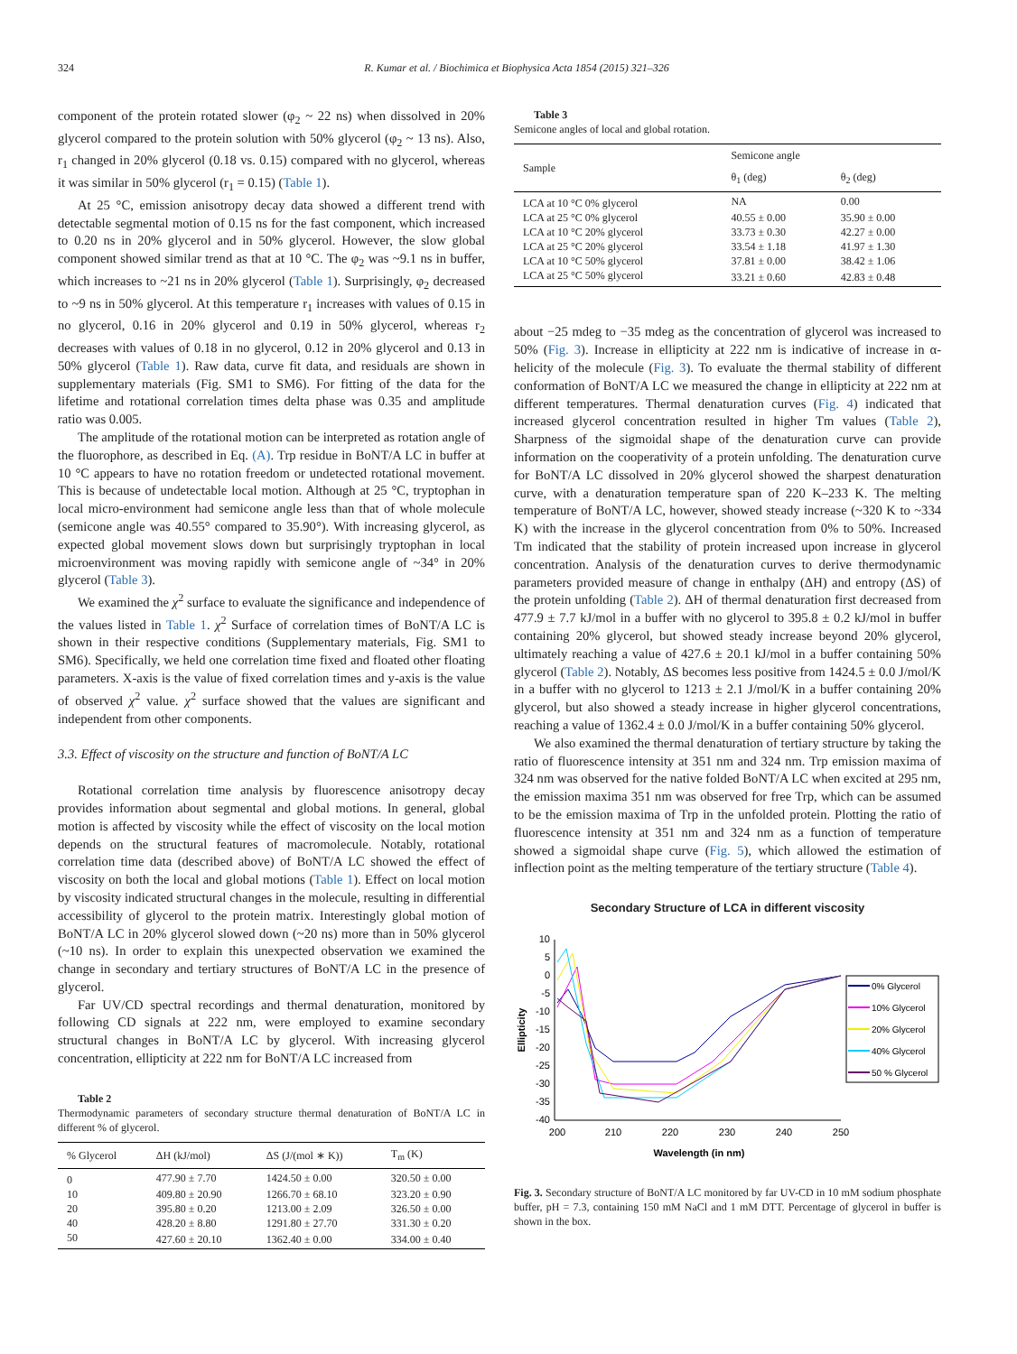324 R. Kumar et al. / Biochimica et Biophysica Acta 1854 (2015) 321–326
component of the protein rotated slower (φ<sub>2</sub> ~ 22 ns) when dissolved in 20% glycerol compared to the protein solution with 50% glycerol (φ<sub>2</sub> ~ 13 ns). Also, r<sub>1</sub> changed in 20% glycerol (0.18 vs. 0.15) compared with no glycerol, whereas it was similar in 50% glycerol (r<sub>1</sub> = 0.15) (Table 1).
At 25 °C, emission anisotropy decay data showed a different trend with detectable segmental motion of 0.15 ns for the fast component, which increased to 0.20 ns in 20% glycerol and in 50% glycerol. However, the slow global component showed similar trend as that at 10 °C. The φ<sub>2</sub> was ~9.1 ns in buffer, which increases to ~21 ns in 20% glycerol (Table 1). Surprisingly, φ<sub>2</sub> decreased to ~9 ns in 50% glycerol. At this temperature r<sub>1</sub> increases with values of 0.15 in no glycerol, 0.16 in 20% glycerol and 0.19 in 50% glycerol, whereas r<sub>2</sub> decreases with values of 0.18 in no glycerol, 0.12 in 20% glycerol and 0.13 in 50% glycerol (Table 1). Raw data, curve fit data, and residuals are shown in supplementary materials (Fig. SM1 to SM6). For fitting of the data for the lifetime and rotational correlation times delta phase was 0.35 and amplitude ratio was 0.005.
The amplitude of the rotational motion can be interpreted as rotation angle of the fluorophore, as described in Eq. (A). Trp residue in BoNT/A LC in buffer at 10 °C appears to have no rotation freedom or undetected rotational movement. This is because of undetectable local motion. Although at 25 °C, tryptophan in local micro-environment had semicone angle less than that of whole molecule (semicone angle was 40.55° compared to 35.90°). With increasing glycerol, as expected global movement slows down but surprisingly tryptophan in local microenvironment was moving rapidly with semicone angle of ~34° in 20% glycerol (Table 3).
We examined the χ<sup>2</sup> surface to evaluate the significance and independence of the values listed in Table 1. χ<sup>2</sup> Surface of correlation times of BoNT/A LC is shown in their respective conditions (Supplementary materials, Fig. SM1 to SM6). Specifically, we held one correlation time fixed and floated other floating parameters. X-axis is the value of fixed correlation times and y-axis is the value of observed χ<sup>2</sup> value. χ<sup>2</sup> surface showed that the values are significant and independent from other components.
3.3. Effect of viscosity on the structure and function of BoNT/A LC
Rotational correlation time analysis by fluorescence anisotropy decay provides information about segmental and global motions. In general, global motion is affected by viscosity while the effect of viscosity on the local motion depends on the structural features of macromolecule. Notably, rotational correlation time data (described above) of BoNT/A LC showed the effect of viscosity on both the local and global motions (Table 1). Effect on local motion by viscosity indicated structural changes in the molecule, resulting in differential accessibility of glycerol to the protein matrix. Interestingly global motion of BoNT/A LC in 20% glycerol slowed down (~20 ns) more than in 50% glycerol (~10 ns). In order to explain this unexpected observation we examined the change in secondary and tertiary structures of BoNT/A LC in the presence of glycerol.
Far UV/CD spectral recordings and thermal denaturation, monitored by following CD signals at 222 nm, were employed to examine secondary structural changes in BoNT/A LC by glycerol. With increasing glycerol concentration, ellipticity at 222 nm for BoNT/A LC increased from
Table 2
Thermodynamic parameters of secondary structure thermal denaturation of BoNT/A LC in different % of glycerol.
| % Glycerol | ΔH (kJ/mol) | ΔS (J/(mol ∗ K)) | T<sub>m</sub> (K) |
| --- | --- | --- | --- |
| 0 | 477.90 ± 7.70 | 1424.50 ± 0.00 | 320.50 ± 0.00 |
| 10 | 409.80 ± 20.90 | 1266.70 ± 68.10 | 323.20 ± 0.90 |
| 20 | 395.80 ± 0.20 | 1213.00 ± 2.09 | 326.50 ± 0.00 |
| 40 | 428.20 ± 8.80 | 1291.80 ± 27.70 | 331.30 ± 0.20 |
| 50 | 427.60 ± 20.10 | 1362.40 ± 0.00 | 334.00 ± 0.40 |
Table 3
Semicone angles of local and global rotation.
| Sample | Semicone angle | |
| --- | --- | --- |
| | θ<sub>1</sub> (deg) | θ<sub>2</sub> (deg) |
| LCA at 10 °C 0% glycerol | NA | 0.00 |
| LCA at 25 °C 0% glycerol | 40.55 ± 0.00 | 35.90 ± 0.00 |
| LCA at 10 °C 20% glycerol | 33.73 ± 0.30 | 42.27 ± 0.00 |
| LCA at 25 °C 20% glycerol | 33.54 ± 1.18 | 41.97 ± 1.30 |
| LCA at 10 °C 50% glycerol | 37.81 ± 0.00 | 38.42 ± 1.06 |
| LCA at 25 °C 50% glycerol | 33.21 ± 0.60 | 42.83 ± 0.48 |
about −25 mdeg to −35 mdeg as the concentration of glycerol was increased to 50% (Fig. 3). Increase in ellipticity at 222 nm is indicative of increase in α-helicity of the molecule (Fig. 3). To evaluate the thermal stability of different conformation of BoNT/A LC we measured the change in ellipticity at 222 nm at different temperatures. Thermal denaturation curves (Fig. 4) indicated that increased glycerol concentration resulted in higher Tm values (Table 2), Sharpness of the sigmoidal shape of the denaturation curve can provide information on the cooperativity of a protein unfolding. The denaturation curve for BoNT/A LC dissolved in 20% glycerol showed the sharpest denaturation curve, with a denaturation temperature span of 220 K–233 K. The melting temperature of BoNT/A LC, however, showed steady increase (~320 K to ~334 K) with the increase in the glycerol concentration from 0% to 50%. Increased Tm indicated that the stability of protein increased upon increase in glycerol concentration. Analysis of the denaturation curves to derive thermodynamic parameters provided measure of change in enthalpy (ΔH) and entropy (ΔS) of the protein unfolding (Table 2). ΔH of thermal denaturation first decreased from 477.9 ± 7.7 kJ/mol in a buffer with no glycerol to 395.8 ± 0.2 kJ/mol in buffer containing 20% glycerol, but showed steady increase beyond 20% glycerol, ultimately reaching a value of 427.6 ± 20.1 kJ/mol in a buffer containing 50% glycerol (Table 2). Notably, ΔS becomes less positive from 1424.5 ± 0.0 J/mol/K in a buffer with no glycerol to 1213 ± 2.1 J/mol/K in a buffer containing 20% glycerol, but also showed a steady increase in higher glycerol concentrations, reaching a value of 1362.4 ± 0.0 J/mol/K in a buffer containing 50% glycerol.
We also examined the thermal denaturation of tertiary structure by taking the ratio of fluorescence intensity at 351 nm and 324 nm. Trp emission maxima of 324 nm was observed for the native folded BoNT/A LC when excited at 295 nm, the emission maxima 351 nm was observed for free Trp, which can be assumed to be the emission maxima of Trp in the unfolded protein. Plotting the ratio of fluorescence intensity at 351 nm and 324 nm as a function of temperature showed a sigmoidal shape curve (Fig. 5), which allowed the estimation of inflection point as the melting temperature of the tertiary structure (Table 4).
Secondary Structure of LCA in different viscosity
10
5
0
-5
-10
-15
-20
-25
-30
-35
-40
200
210
220
230
240
250
Wavelength (in nm)
Ellipticity
0% Glycerol
10% Glycerol
20% Glycerol
40% Glycerol
50 % Glycerol
Fig. 3. Secondary structure of BoNT/A LC monitored by far UV-CD in 10 mM sodium phosphate buffer, pH = 7.3, containing 150 mM NaCl and 1 mM DTT. Percentage of glycerol in buffer is shown in the box.